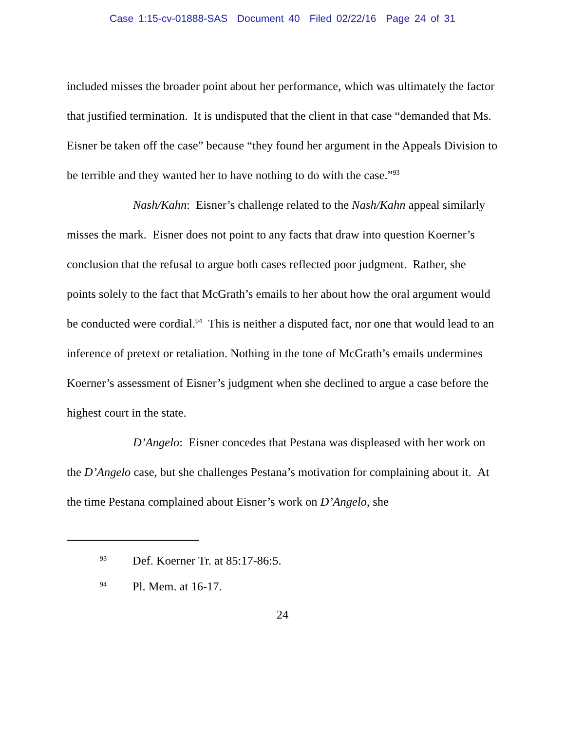Case 1:15-cv-01888-SAS Document 40 Filed 02/22/16 Page 24 of 31
included misses the broader point about her performance, which was ultimately the factor that justified termination. It is undisputed that the client in that case “demanded that Ms. Eisner be taken off the case” because “they found her argument in the Appeals Division to be terrible and they wanted her to have nothing to do with the case.”<sup>93</sup>
Nash/Kahn: Eisner’s challenge related to the Nash/Kahn appeal similarly misses the mark. Eisner does not point to any facts that draw into question Koerner’s conclusion that the refusal to argue both cases reflected poor judgment. Rather, she points solely to the fact that McGrath’s emails to her about how the oral argument would be conducted were cordial.<sup>94</sup> This is neither a disputed fact, nor one that would lead to an inference of pretext or retaliation. Nothing in the tone of McGrath’s emails undermines Koerner’s assessment of Eisner’s judgment when she declined to argue a case before the highest court in the state.
D’Angelo: Eisner concedes that Pestana was displeased with her work on the D’Angelo case, but she challenges Pestana’s motivation for complaining about it. At the time Pestana complained about Eisner’s work on D’Angelo, she
<sup>93</sup> Def. Koerner Tr. at 85:17-86:5.
<sup>94</sup> Pl. Mem. at 16-17.
24